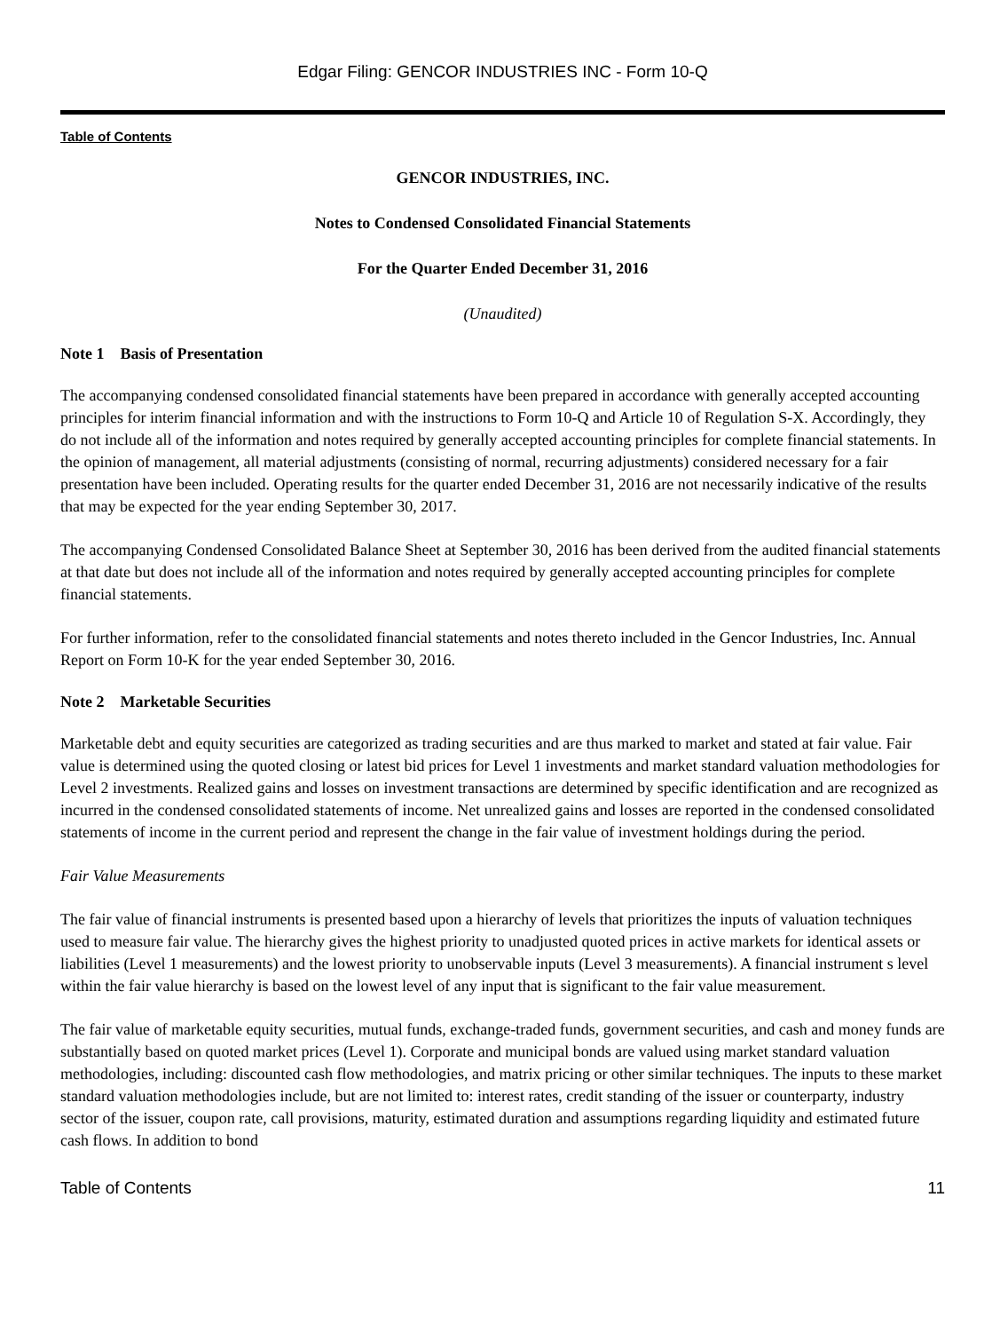Edgar Filing: GENCOR INDUSTRIES INC - Form 10-Q
Table of Contents
GENCOR INDUSTRIES, INC.
Notes to Condensed Consolidated Financial Statements
For the Quarter Ended December 31, 2016
(Unaudited)
Note 1 Basis of Presentation
The accompanying condensed consolidated financial statements have been prepared in accordance with generally accepted accounting principles for interim financial information and with the instructions to Form 10-Q and Article 10 of Regulation S-X. Accordingly, they do not include all of the information and notes required by generally accepted accounting principles for complete financial statements. In the opinion of management, all material adjustments (consisting of normal, recurring adjustments) considered necessary for a fair presentation have been included. Operating results for the quarter ended December 31, 2016 are not necessarily indicative of the results that may be expected for the year ending September 30, 2017.
The accompanying Condensed Consolidated Balance Sheet at September 30, 2016 has been derived from the audited financial statements at that date but does not include all of the information and notes required by generally accepted accounting principles for complete financial statements.
For further information, refer to the consolidated financial statements and notes thereto included in the Gencor Industries, Inc. Annual Report on Form 10-K for the year ended September 30, 2016.
Note 2 Marketable Securities
Marketable debt and equity securities are categorized as trading securities and are thus marked to market and stated at fair value. Fair value is determined using the quoted closing or latest bid prices for Level 1 investments and market standard valuation methodologies for Level 2 investments. Realized gains and losses on investment transactions are determined by specific identification and are recognized as incurred in the condensed consolidated statements of income. Net unrealized gains and losses are reported in the condensed consolidated statements of income in the current period and represent the change in the fair value of investment holdings during the period.
Fair Value Measurements
The fair value of financial instruments is presented based upon a hierarchy of levels that prioritizes the inputs of valuation techniques used to measure fair value. The hierarchy gives the highest priority to unadjusted quoted prices in active markets for identical assets or liabilities (Level 1 measurements) and the lowest priority to unobservable inputs (Level 3 measurements). A financial instrument s level within the fair value hierarchy is based on the lowest level of any input that is significant to the fair value measurement.
The fair value of marketable equity securities, mutual funds, exchange-traded funds, government securities, and cash and money funds are substantially based on quoted market prices (Level 1). Corporate and municipal bonds are valued using market standard valuation methodologies, including: discounted cash flow methodologies, and matrix pricing or other similar techniques. The inputs to these market standard valuation methodologies include, but are not limited to: interest rates, credit standing of the issuer or counterparty, industry sector of the issuer, coupon rate, call provisions, maturity, estimated duration and assumptions regarding liquidity and estimated future cash flows. In addition to bond
Table of Contents 11